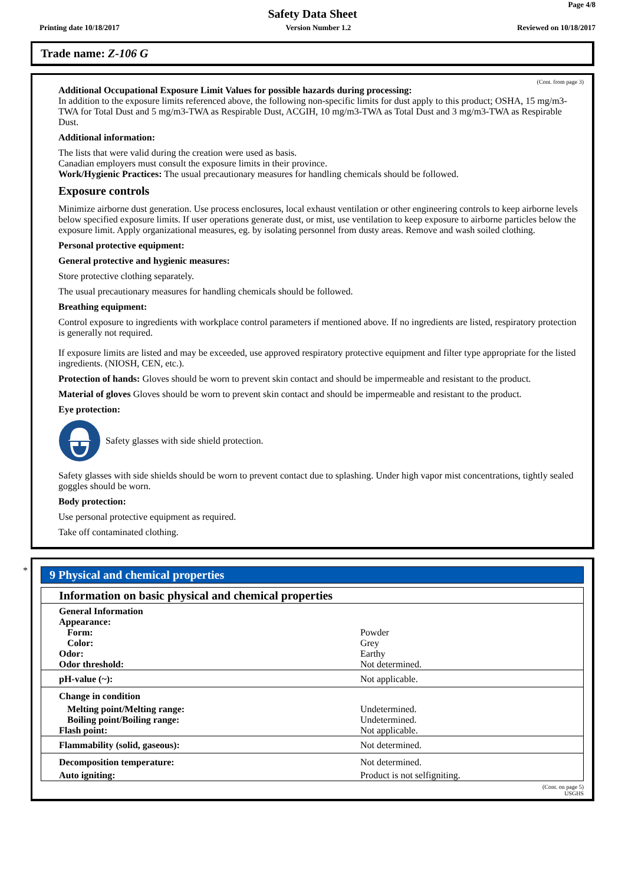Page 4/8
Safety Data Sheet
Printing date 10/18/2017 Version Number 1.2 Reviewed on 10/18/2017
Trade name: Z-106 G
(Cont. from page 3)
Additional Occupational Exposure Limit Values for possible hazards during processing:
In addition to the exposure limits referenced above, the following non-specific limits for dust apply to this product; OSHA, 15 mg/m3-TWA for Total Dust and 5 mg/m3-TWA as Respirable Dust, ACGIH, 10 mg/m3-TWA as Total Dust and 3 mg/m3-TWA as Respirable Dust.
Additional information:
The lists that were valid during the creation were used as basis.
Canadian employers must consult the exposure limits in their province.
Work/Hygienic Practices: The usual precautionary measures for handling chemicals should be followed.
Exposure controls
Minimize airborne dust generation. Use process enclosures, local exhaust ventilation or other engineering controls to keep airborne levels below specified exposure limits. If user operations generate dust, or mist, use ventilation to keep exposure to airborne particles below the exposure limit. Apply organizational measures, eg. by isolating personnel from dusty areas. Remove and wash soiled clothing.
Personal protective equipment:
General protective and hygienic measures:
Store protective clothing separately.
The usual precautionary measures for handling chemicals should be followed.
Breathing equipment:
Control exposure to ingredients with workplace control parameters if mentioned above. If no ingredients are listed, respiratory protection is generally not required.
If exposure limits are listed and may be exceeded, use approved respiratory protective equipment and filter type appropriate for the listed ingredients. (NIOSH, CEN, etc.).
Protection of hands: Gloves should be worn to prevent skin contact and should be impermeable and resistant to the product.
Material of gloves Gloves should be worn to prevent skin contact and should be impermeable and resistant to the product.
Eye protection:
Safety glasses with side shield protection.
Safety glasses with side shields should be worn to prevent contact due to splashing. Under high vapor mist concentrations, tightly sealed goggles should be worn.
Body protection:
Use personal protective equipment as required.
Take off contaminated clothing.
*
9 Physical and chemical properties
| Information on basic physical and chemical properties | |
| General Information | |
| Appearance: | |
| Form: | Powder |
| Color: | Grey |
| Odor: | Earthy |
| Odor threshold: | Not determined. |
| pH-value (~): | Not applicable. |
| Change in condition | |
| Melting point/Melting range: | Undetermined. |
| Boiling point/Boiling range: | Undetermined. |
| Flash point: | Not applicable. |
| Flammability (solid, gaseous): | Not determined. |
| Decomposition temperature: | Not determined. |
| Auto igniting: | Product is not selfigniting. |
(Cont. on page 5)
USGHS